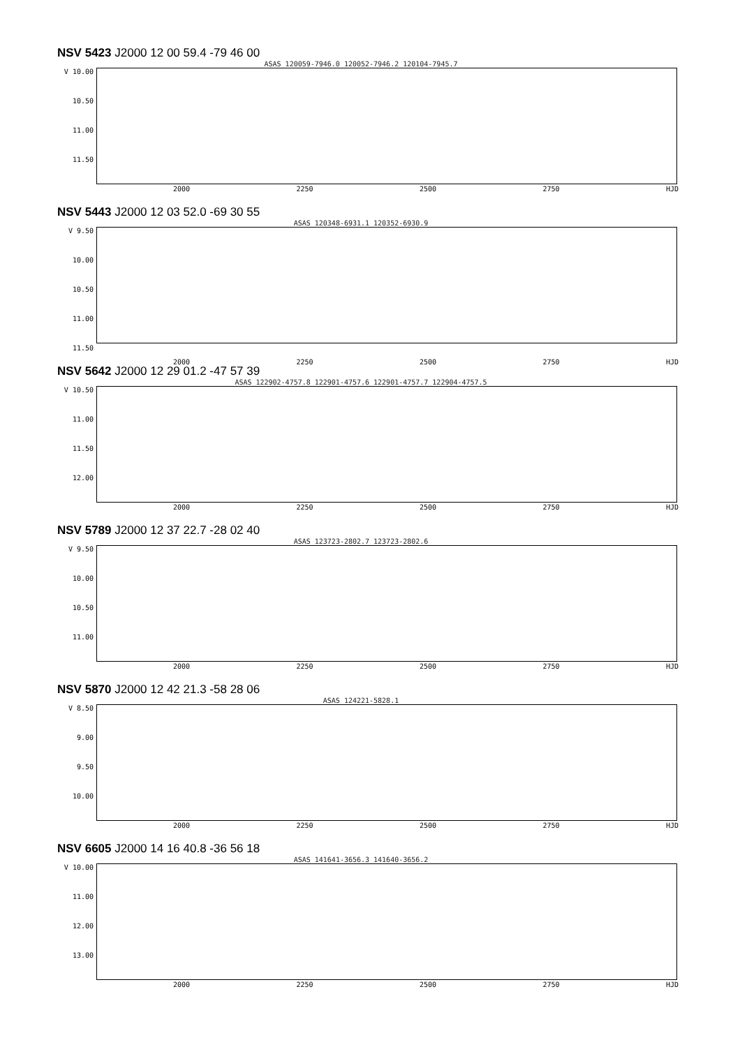NSV 5423 J2000 12 00 59.4 -79 46 00
ASAS 120059-7946.0 120052-7946.2 120104-7945.7
V 10.00
10.50
11.00
11.50
2000 2250 2500 2750 HJD
NSV 5443 J2000 12 03 52.0 -69 30 55
ASAS 120348-6931.1 120352-6930.9
V 9.50
10.00
10.50
11.00
11.50
2000 2250 2500 2750 HJD
NSV 5642 J2000 12 29 01.2 -47 57 39
ASAS 122902-4757.8 122901-4757.6 122901-4757.7 122904-4757.5
V 10.50
11.00
11.50
12.00
2000 2250 2500 2750 HJD
NSV 5789 J2000 12 37 22.7 -28 02 40
ASAS 123723-2802.7 123723-2802.6
V 9.50
10.00
10.50
11.00
2000 2250 2500 2750 HJD
NSV 5870 J2000 12 42 21.3 -58 28 06
ASAS 124221-5828.1
V 8.50
9.00
9.50
10.00
2000 2250 2500 2750 HJD
NSV 6605 J2000 14 16 40.8 -36 56 18
ASAS 141641-3656.3 141640-3656.2
V 10.00
11.00
12.00
13.00
2000 2250 2500 2750 HJD